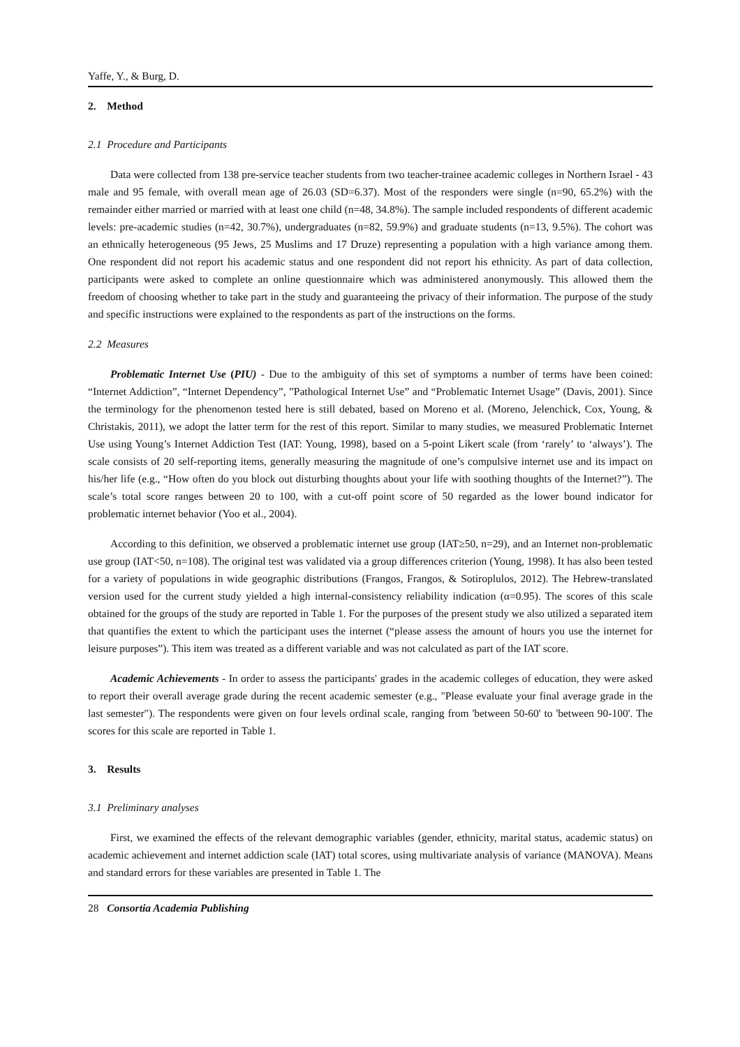Yaffe, Y., & Burg, D.
2. Method
2.1 Procedure and Participants
Data were collected from 138 pre-service teacher students from two teacher-trainee academic colleges in Northern Israel - 43 male and 95 female, with overall mean age of 26.03 (SD=6.37). Most of the responders were single (n=90, 65.2%) with the remainder either married or married with at least one child (n=48, 34.8%). The sample included respondents of different academic levels: pre-academic studies (n=42, 30.7%), undergraduates (n=82, 59.9%) and graduate students (n=13, 9.5%). The cohort was an ethnically heterogeneous (95 Jews, 25 Muslims and 17 Druze) representing a population with a high variance among them. One respondent did not report his academic status and one respondent did not report his ethnicity. As part of data collection, participants were asked to complete an online questionnaire which was administered anonymously. This allowed them the freedom of choosing whether to take part in the study and guaranteeing the privacy of their information. The purpose of the study and specific instructions were explained to the respondents as part of the instructions on the forms.
2.2 Measures
Problematic Internet Use (PIU) - Due to the ambiguity of this set of symptoms a number of terms have been coined: “Internet Addiction”, “Internet Dependency”, ”Pathological Internet Use” and “Problematic Internet Usage” (Davis, 2001). Since the terminology for the phenomenon tested here is still debated, based on Moreno et al. (Moreno, Jelenchick, Cox, Young, & Christakis, 2011), we adopt the latter term for the rest of this report. Similar to many studies, we measured Problematic Internet Use using Young’s Internet Addiction Test (IAT: Young, 1998), based on a 5-point Likert scale (from ‘rarely’ to ‘always’). The scale consists of 20 self-reporting items, generally measuring the magnitude of one’s compulsive internet use and its impact on his/her life (e.g., “How often do you block out disturbing thoughts about your life with soothing thoughts of the Internet?”). The scale’s total score ranges between 20 to 100, with a cut-off point score of 50 regarded as the lower bound indicator for problematic internet behavior (Yoo et al., 2004).
According to this definition, we observed a problematic internet use group (IAT≥50, n=29), and an Internet non-problematic use group (IAT<50, n=108). The original test was validated via a group differences criterion (Young, 1998). It has also been tested for a variety of populations in wide geographic distributions (Frangos, Frangos, & Sotiroplulos, 2012). The Hebrew-translated version used for the current study yielded a high internal-consistency reliability indication (α=0.95). The scores of this scale obtained for the groups of the study are reported in Table 1. For the purposes of the present study we also utilized a separated item that quantifies the extent to which the participant uses the internet (“please assess the amount of hours you use the internet for leisure purposes”). This item was treated as a different variable and was not calculated as part of the IAT score.
Academic Achievements - In order to assess the participants' grades in the academic colleges of education, they were asked to report their overall average grade during the recent academic semester (e.g., "Please evaluate your final average grade in the last semester"). The respondents were given on four levels ordinal scale, ranging from 'between 50-60' to 'between 90-100'. The scores for this scale are reported in Table 1.
3. Results
3.1 Preliminary analyses
First, we examined the effects of the relevant demographic variables (gender, ethnicity, marital status, academic status) on academic achievement and internet addiction scale (IAT) total scores, using multivariate analysis of variance (MANOVA). Means and standard errors for these variables are presented in Table 1. The
28 Consortia Academia Publishing